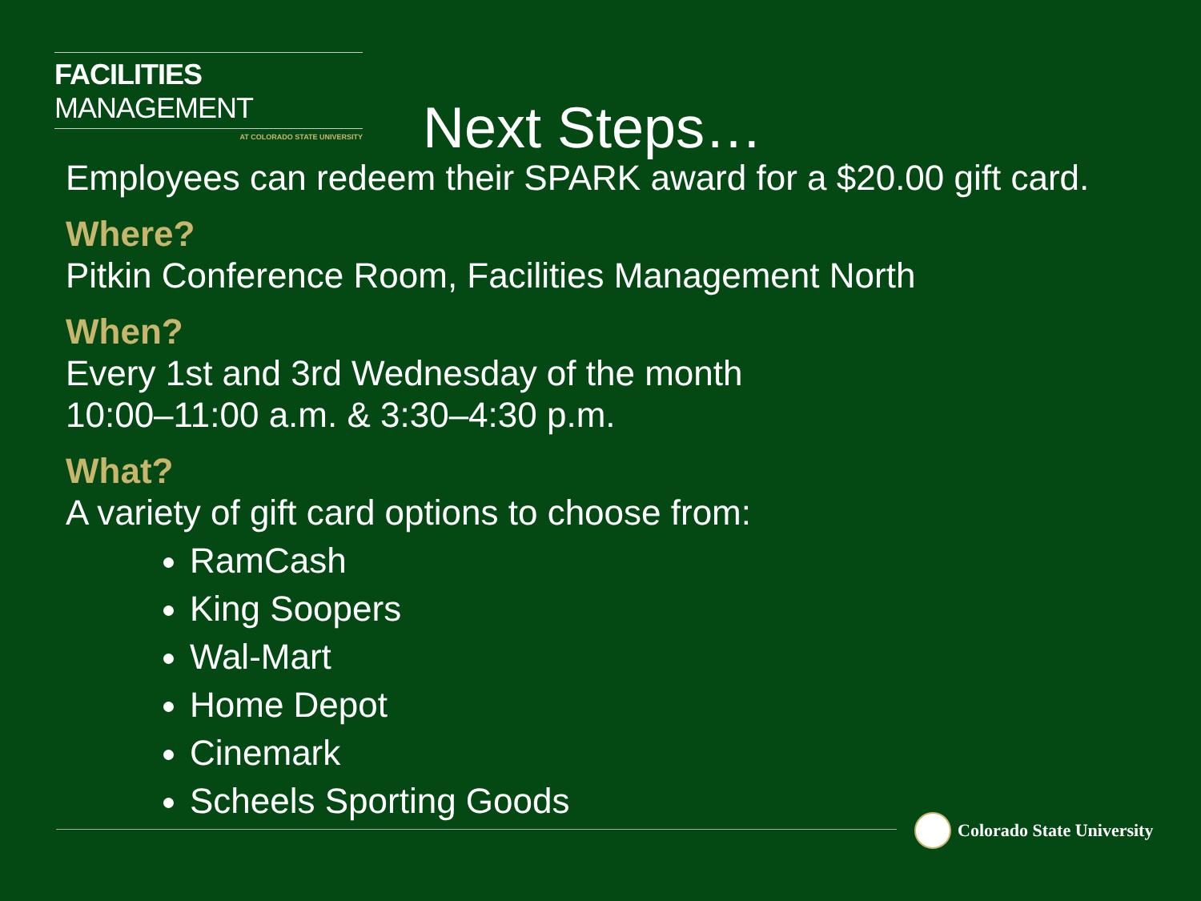FACILITIES MANAGEMENT
AT COLORADO STATE UNIVERSITY
Next Steps…
Employees can redeem their SPARK award for a $20.00 gift card.
Where?
Pitkin Conference Room, Facilities Management North
When?
Every 1st and 3rd Wednesday of the month
10:00–11:00 a.m. & 3:30–4:30 p.m.
What?
A variety of gift card options to choose from:
RamCash
King Soopers
Wal-Mart
Home Depot
Cinemark
Scheels Sporting Goods
Colorado State University